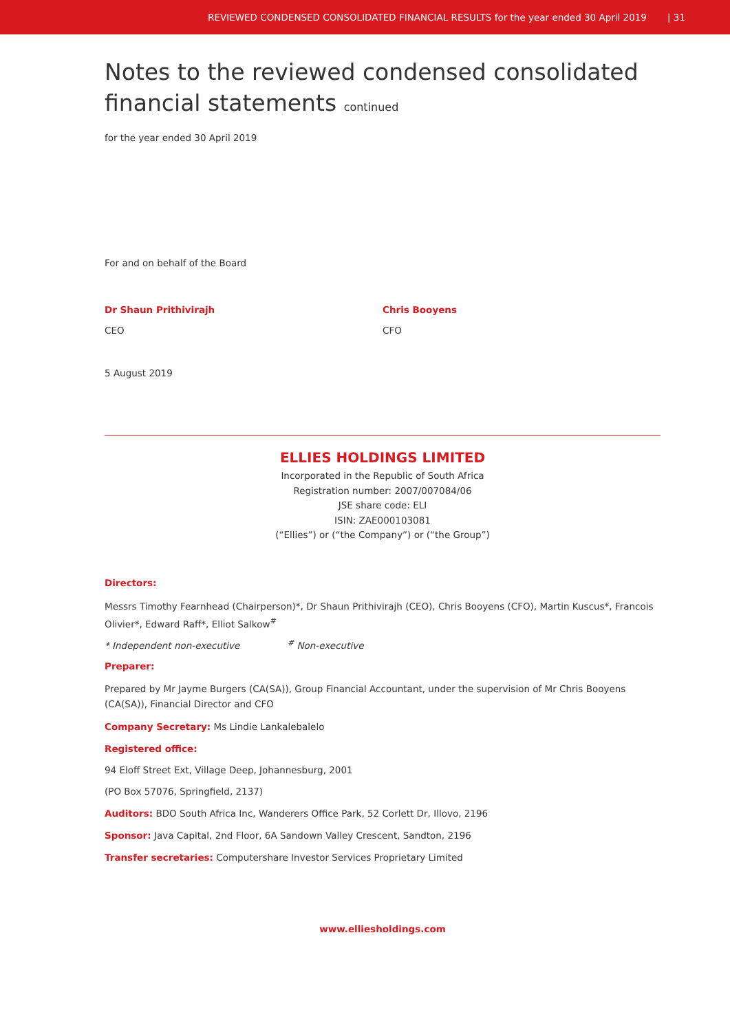REVIEWED CONDENSED CONSOLIDATED FINANCIAL RESULTS for the year ended 30 April 2019 | 31
Notes to the reviewed condensed consolidated financial statements continued
for the year ended 30 April 2019
For and on behalf of the Board
Dr Shaun Prithivirajh
CEO
Chris Booyens
CFO
5 August 2019
ELLIES HOLDINGS LIMITED
Incorporated in the Republic of South Africa
Registration number: 2007/007084/06
JSE share code: ELI
ISIN: ZAE000103081
(“Ellies”) or (“the Company”) or (“the Group”)
Directors:
Messrs Timothy Fearnhead (Chairperson)*, Dr Shaun Prithivirajh (CEO), Chris Booyens (CFO), Martin Kuscus*, Francois Olivier*, Edward Raff*, Elliot Salkow<sup>#</sup>
* Independent non-executive <sup>#</sup> Non-executive
Preparer:
Prepared by Mr Jayme Burgers (CA(SA)), Group Financial Accountant, under the supervision of Mr Chris Booyens (CA(SA)), Financial Director and CFO
Company Secretary: Ms Lindie Lankalebalelo
Registered office:
94 Eloff Street Ext, Village Deep, Johannesburg, 2001
(PO Box 57076, Springfield, 2137)
Auditors: BDO South Africa Inc, Wanderers Office Park, 52 Corlett Dr, Illovo, 2196
Sponsor: Java Capital, 2nd Floor, 6A Sandown Valley Crescent, Sandton, 2196
Transfer secretaries: Computershare Investor Services Proprietary Limited
www.elliesholdings.com